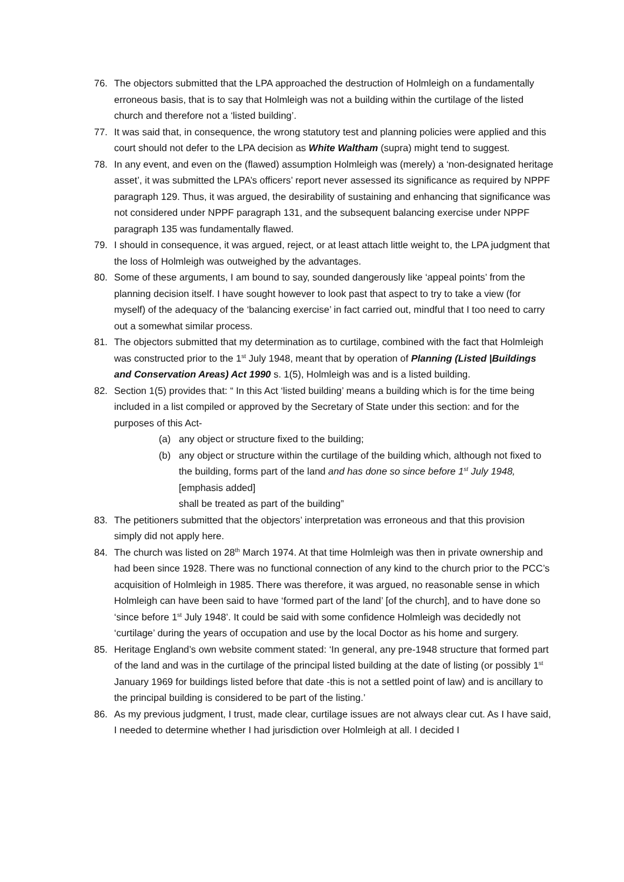76. The objectors submitted that the LPA approached the destruction of Holmleigh on a fundamentally erroneous basis, that is to say that Holmleigh was not a building within the curtilage of the listed church and therefore not a ‘listed building’.
77. It was said that, in consequence, the wrong statutory test and planning policies were applied and this court should not defer to the LPA decision as White Waltham (supra) might tend to suggest.
78. In any event, and even on the (flawed) assumption Holmleigh was (merely) a ‘non-designated heritage asset’, it was submitted the LPA’s officers’ report never assessed its significance as required by NPPF paragraph 129. Thus, it was argued, the desirability of sustaining and enhancing that significance was not considered under NPPF paragraph 131, and the subsequent balancing exercise under NPPF paragraph 135 was fundamentally flawed.
79. I should in consequence, it was argued, reject, or at least attach little weight to, the LPA judgment that the loss of Holmleigh was outweighed by the advantages.
80. Some of these arguments, I am bound to say, sounded dangerously like ‘appeal points’ from the planning decision itself. I have sought however to look past that aspect to try to take a view (for myself) of the adequacy of the ‘balancing exercise’ in fact carried out, mindful that I too need to carry out a somewhat similar process.
81. The objectors submitted that my determination as to curtilage, combined with the fact that Holmleigh was constructed prior to the 1<sup>st</sup> July 1948, meant that by operation of Planning (Listed |Buildings and Conservation Areas) Act 1990 s. 1(5), Holmleigh was and is a listed building.
82. Section 1(5) provides that: “ In this Act ‘listed building’ means a building which is for the time being included in a list compiled or approved by the Secretary of State under this section: and for the purposes of this Act-
(a) any object or structure fixed to the building;
(b) any object or structure within the curtilage of the building which, although not fixed to the building, forms part of the land and has done so since before 1<sup>st</sup> July 1948, [emphasis added]
shall be treated as part of the building”
83. The petitioners submitted that the objectors’ interpretation was erroneous and that this provision simply did not apply here.
84. The church was listed on 28<sup>th</sup> March 1974. At that time Holmleigh was then in private ownership and had been since 1928. There was no functional connection of any kind to the church prior to the PCC’s acquisition of Holmleigh in 1985. There was therefore, it was argued, no reasonable sense in which Holmleigh can have been said to have ‘formed part of the land’ [of the church], and to have done so ‘since before 1<sup>st</sup> July 1948’. It could be said with some confidence Holmleigh was decidedly not ‘curtilage’ during the years of occupation and use by the local Doctor as his home and surgery.
85. Heritage England’s own website comment stated: ‘In general, any pre-1948 structure that formed part of the land and was in the curtilage of the principal listed building at the date of listing (or possibly 1<sup>st</sup> January 1969 for buildings listed before that date -this is not a settled point of law) and is ancillary to the principal building is considered to be part of the listing.’
86. As my previous judgment, I trust, made clear, curtilage issues are not always clear cut. As I have said, I needed to determine whether I had jurisdiction over Holmleigh at all. I decided I